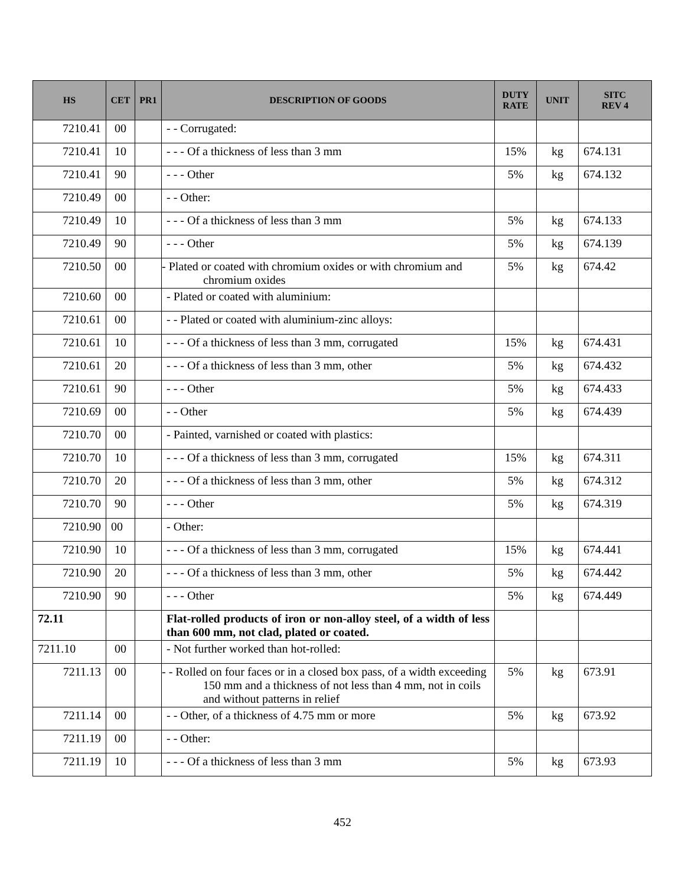| HS | CET | PR1 | DESCRIPTION OF GOODS | DUTY RATE | UNIT | SITC REV 4 |
| --- | --- | --- | --- | --- | --- | --- |
| 7210.41 | 00 | | - - Corrugated: | | | |
| 7210.41 | 10 | | - - - Of a thickness of less than 3 mm | 15% | kg | 674.131 |
| 7210.41 | 90 | | - - - Other | 5% | kg | 674.132 |
| 7210.49 | 00 | | - - Other: | | | |
| 7210.49 | 10 | | - - - Of a thickness of less than 3 mm | 5% | kg | 674.133 |
| 7210.49 | 90 | | - - - Other | 5% | kg | 674.139 |
| 7210.50 | 00 | | - Plated or coated with chromium oxides or with chromium and chromium oxides | 5% | kg | 674.42 |
| 7210.60 | 00 | | - Plated or coated with aluminium: | | | |
| 7210.61 | 00 | | - - Plated or coated with aluminium-zinc alloys: | | | |
| 7210.61 | 10 | | - - - Of a thickness of less than 3 mm, corrugated | 15% | kg | 674.431 |
| 7210.61 | 20 | | - - - Of a thickness of less than 3 mm, other | 5% | kg | 674.432 |
| 7210.61 | 90 | | - - - Other | 5% | kg | 674.433 |
| 7210.69 | 00 | | - - Other | 5% | kg | 674.439 |
| 7210.70 | 00 | | - Painted, varnished or coated with plastics: | | | |
| 7210.70 | 10 | | - - - Of a thickness of less than 3 mm, corrugated | 15% | kg | 674.311 |
| 7210.70 | 20 | | - - - Of a thickness of less than 3 mm, other | 5% | kg | 674.312 |
| 7210.70 | 90 | | - - - Other | 5% | kg | 674.319 |
| 7210.90 | 00 | | - Other: | | | |
| 7210.90 | 10 | | - - - Of a thickness of less than 3 mm, corrugated | 15% | kg | 674.441 |
| 7210.90 | 20 | | - - - Of a thickness of less than 3 mm, other | 5% | kg | 674.442 |
| 7210.90 | 90 | | - - - Other | 5% | kg | 674.449 |
| 72.11 | | | Flat-rolled products of iron or non-alloy steel, of a width of less than 600 mm, not clad, plated or coated. | | | |
| 7211.10 | 00 | | - Not further worked than hot-rolled: | | | |
| 7211.13 | 00 | | - - Rolled on four faces or in a closed box pass, of a width exceeding 150 mm and a thickness of not less than 4 mm, not in coils and without patterns in relief | 5% | kg | 673.91 |
| 7211.14 | 00 | | - - Other, of a thickness of 4.75 mm or more | 5% | kg | 673.92 |
| 7211.19 | 00 | | - - Other: | | | |
| 7211.19 | 10 | | - - - Of a thickness of less than 3 mm | 5% | kg | 673.93 |
452